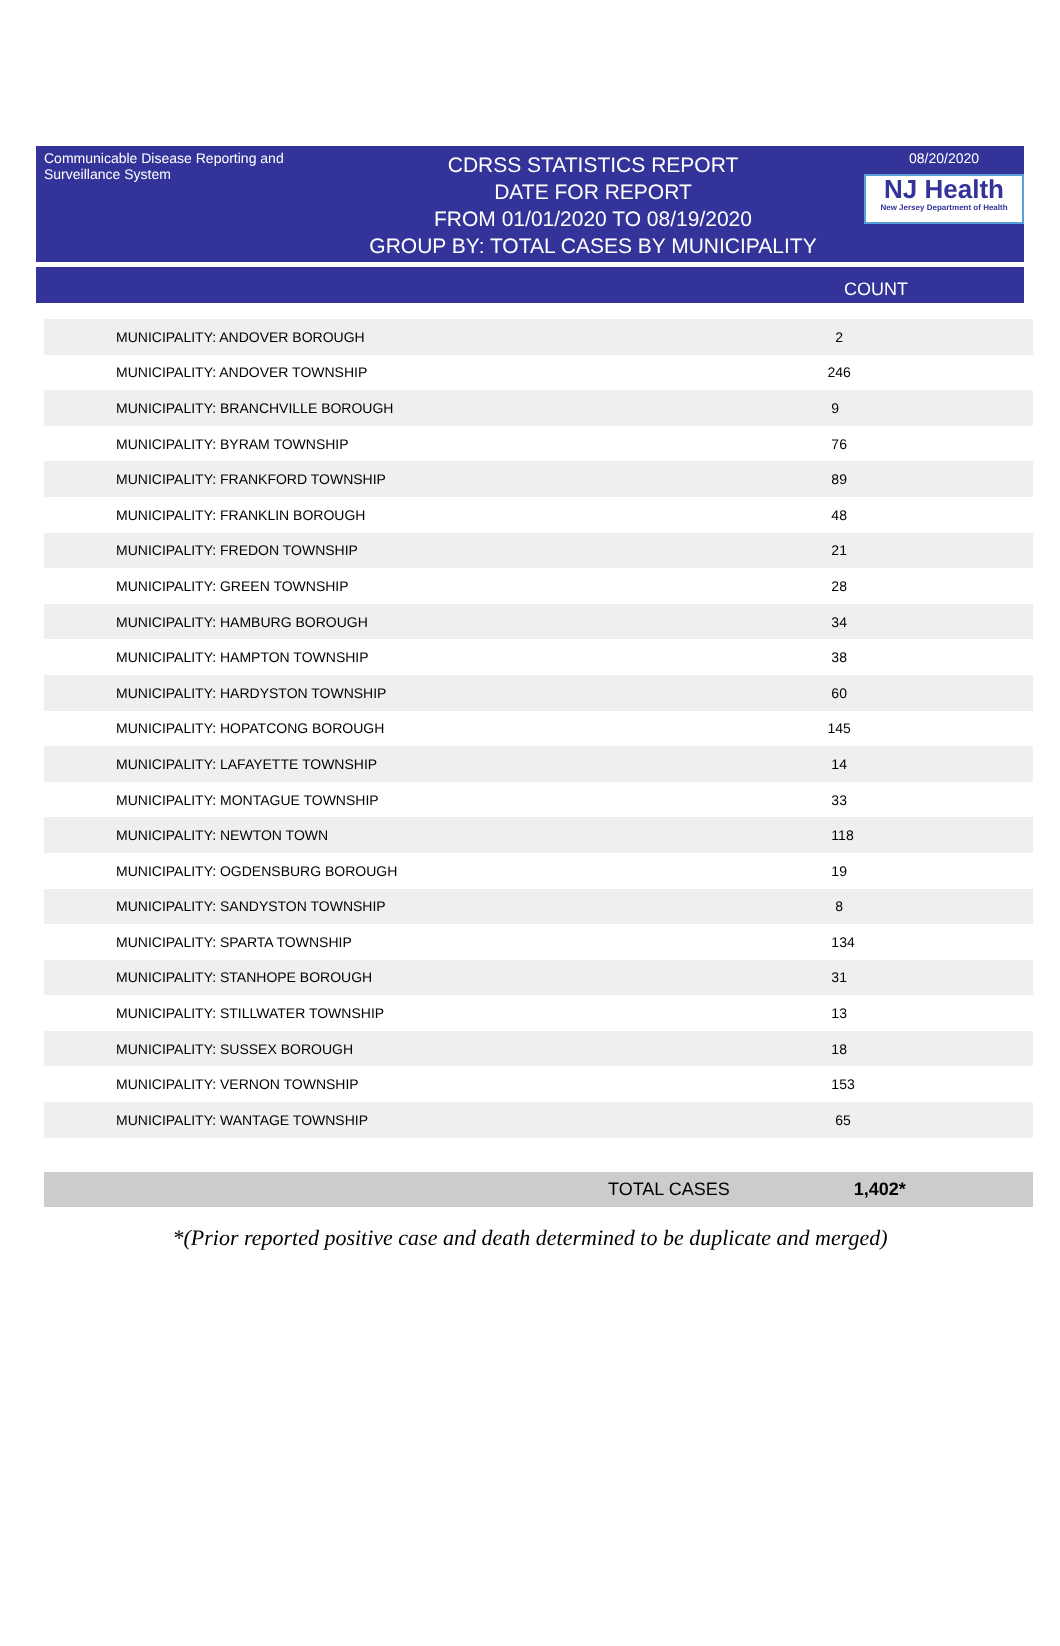Communicable Disease Reporting and Surveillance System
CDRSS STATISTICS REPORT
DATE FOR REPORT
FROM 01/01/2020 TO 08/19/2020
GROUP BY: TOTAL CASES BY MUNICIPALITY
08/20/2020
NJ Health
New Jersey Department of Health
COUNT
| MUNICIPALITY: ANDOVER BOROUGH | 2 |
| MUNICIPALITY: ANDOVER TOWNSHIP | 246 |
| MUNICIPALITY: BRANCHVILLE BOROUGH | 9 |
| MUNICIPALITY: BYRAM TOWNSHIP | 76 |
| MUNICIPALITY: FRANKFORD TOWNSHIP | 89 |
| MUNICIPALITY: FRANKLIN BOROUGH | 48 |
| MUNICIPALITY: FREDON TOWNSHIP | 21 |
| MUNICIPALITY: GREEN TOWNSHIP | 28 |
| MUNICIPALITY: HAMBURG BOROUGH | 34 |
| MUNICIPALITY: HAMPTON TOWNSHIP | 38 |
| MUNICIPALITY: HARDYSTON TOWNSHIP | 60 |
| MUNICIPALITY: HOPATCONG BOROUGH | 145 |
| MUNICIPALITY: LAFAYETTE TOWNSHIP | 14 |
| MUNICIPALITY: MONTAGUE TOWNSHIP | 33 |
| MUNICIPALITY: NEWTON TOWN | 118 |
| MUNICIPALITY: OGDENSBURG BOROUGH | 19 |
| MUNICIPALITY: SANDYSTON TOWNSHIP | 8 |
| MUNICIPALITY: SPARTA TOWNSHIP | 134 |
| MUNICIPALITY: STANHOPE BOROUGH | 31 |
| MUNICIPALITY: STILLWATER TOWNSHIP | 13 |
| MUNICIPALITY: SUSSEX BOROUGH | 18 |
| MUNICIPALITY: VERNON TOWNSHIP | 153 |
| MUNICIPALITY: WANTAGE TOWNSHIP | 65 |
TOTAL CASES 1,402*
*(Prior reported positive case and death determined to be duplicate and merged)